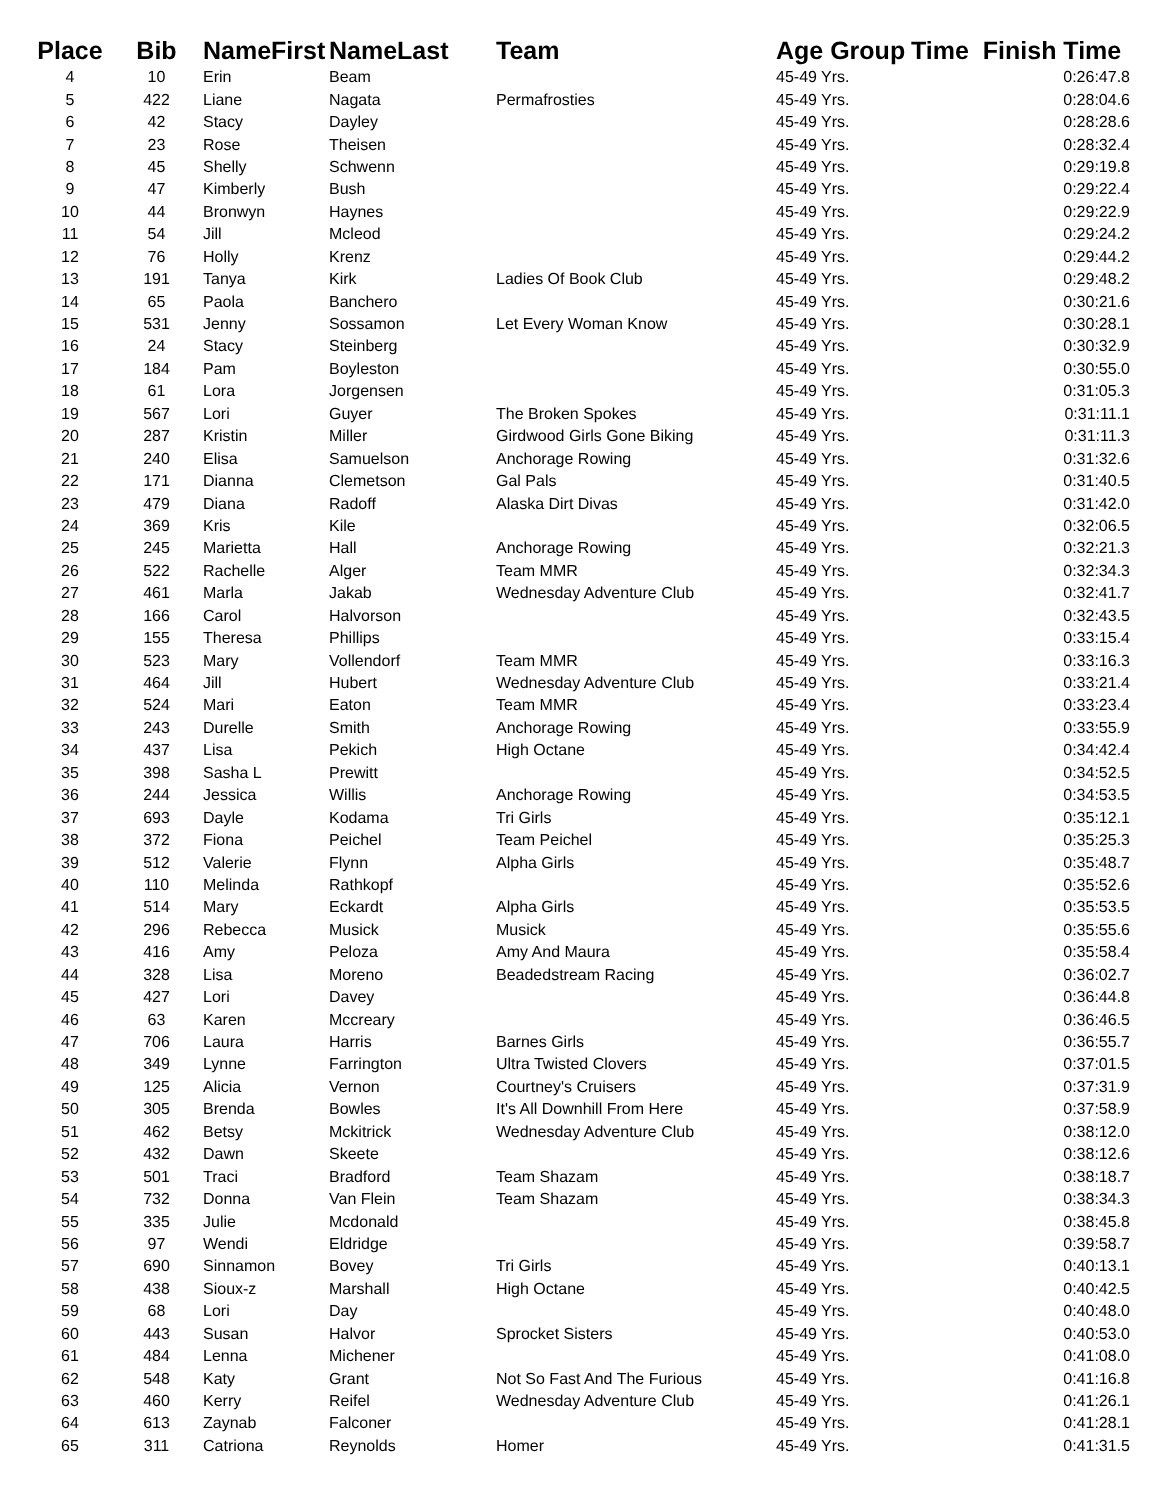| Place | Bib | NameFirst | NameLast | Team | Age Group | Time Finish Time |
| --- | --- | --- | --- | --- | --- | --- |
| 4 | 10 | Erin | Beam | | 45-49 Yrs. | 0:26:47.8 |
| 5 | 422 | Liane | Nagata | Permafrosties | 45-49 Yrs. | 0:28:04.6 |
| 6 | 42 | Stacy | Dayley | | 45-49 Yrs. | 0:28:28.6 |
| 7 | 23 | Rose | Theisen | | 45-49 Yrs. | 0:28:32.4 |
| 8 | 45 | Shelly | Schwenn | | 45-49 Yrs. | 0:29:19.8 |
| 9 | 47 | Kimberly | Bush | | 45-49 Yrs. | 0:29:22.4 |
| 10 | 44 | Bronwyn | Haynes | | 45-49 Yrs. | 0:29:22.9 |
| 11 | 54 | Jill | Mcleod | | 45-49 Yrs. | 0:29:24.2 |
| 12 | 76 | Holly | Krenz | | 45-49 Yrs. | 0:29:44.2 |
| 13 | 191 | Tanya | Kirk | Ladies Of Book Club | 45-49 Yrs. | 0:29:48.2 |
| 14 | 65 | Paola | Banchero | | 45-49 Yrs. | 0:30:21.6 |
| 15 | 531 | Jenny | Sossamon | Let Every Woman Know | 45-49 Yrs. | 0:30:28.1 |
| 16 | 24 | Stacy | Steinberg | | 45-49 Yrs. | 0:30:32.9 |
| 17 | 184 | Pam | Boyleston | | 45-49 Yrs. | 0:30:55.0 |
| 18 | 61 | Lora | Jorgensen | | 45-49 Yrs. | 0:31:05.3 |
| 19 | 567 | Lori | Guyer | The Broken Spokes | 45-49 Yrs. | 0:31:11.1 |
| 20 | 287 | Kristin | Miller | Girdwood Girls Gone Biking | 45-49 Yrs. | 0:31:11.3 |
| 21 | 240 | Elisa | Samuelson | Anchorage Rowing | 45-49 Yrs. | 0:31:32.6 |
| 22 | 171 | Dianna | Clemetson | Gal Pals | 45-49 Yrs. | 0:31:40.5 |
| 23 | 479 | Diana | Radoff | Alaska Dirt Divas | 45-49 Yrs. | 0:31:42.0 |
| 24 | 369 | Kris | Kile | | 45-49 Yrs. | 0:32:06.5 |
| 25 | 245 | Marietta | Hall | Anchorage Rowing | 45-49 Yrs. | 0:32:21.3 |
| 26 | 522 | Rachelle | Alger | Team MMR | 45-49 Yrs. | 0:32:34.3 |
| 27 | 461 | Marla | Jakab | Wednesday Adventure Club | 45-49 Yrs. | 0:32:41.7 |
| 28 | 166 | Carol | Halvorson | | 45-49 Yrs. | 0:32:43.5 |
| 29 | 155 | Theresa | Phillips | | 45-49 Yrs. | 0:33:15.4 |
| 30 | 523 | Mary | Vollendorf | Team MMR | 45-49 Yrs. | 0:33:16.3 |
| 31 | 464 | Jill | Hubert | Wednesday Adventure Club | 45-49 Yrs. | 0:33:21.4 |
| 32 | 524 | Mari | Eaton | Team MMR | 45-49 Yrs. | 0:33:23.4 |
| 33 | 243 | Durelle | Smith | Anchorage Rowing | 45-49 Yrs. | 0:33:55.9 |
| 34 | 437 | Lisa | Pekich | High Octane | 45-49 Yrs. | 0:34:42.4 |
| 35 | 398 | Sasha L | Prewitt | | 45-49 Yrs. | 0:34:52.5 |
| 36 | 244 | Jessica | Willis | Anchorage Rowing | 45-49 Yrs. | 0:34:53.5 |
| 37 | 693 | Dayle | Kodama | Tri Girls | 45-49 Yrs. | 0:35:12.1 |
| 38 | 372 | Fiona | Peichel | Team Peichel | 45-49 Yrs. | 0:35:25.3 |
| 39 | 512 | Valerie | Flynn | Alpha Girls | 45-49 Yrs. | 0:35:48.7 |
| 40 | 110 | Melinda | Rathkopf | | 45-49 Yrs. | 0:35:52.6 |
| 41 | 514 | Mary | Eckardt | Alpha Girls | 45-49 Yrs. | 0:35:53.5 |
| 42 | 296 | Rebecca | Musick | Musick | 45-49 Yrs. | 0:35:55.6 |
| 43 | 416 | Amy | Peloza | Amy And Maura | 45-49 Yrs. | 0:35:58.4 |
| 44 | 328 | Lisa | Moreno | Beadedstream Racing | 45-49 Yrs. | 0:36:02.7 |
| 45 | 427 | Lori | Davey | | 45-49 Yrs. | 0:36:44.8 |
| 46 | 63 | Karen | Mccreary | | 45-49 Yrs. | 0:36:46.5 |
| 47 | 706 | Laura | Harris | Barnes Girls | 45-49 Yrs. | 0:36:55.7 |
| 48 | 349 | Lynne | Farrington | Ultra Twisted Clovers | 45-49 Yrs. | 0:37:01.5 |
| 49 | 125 | Alicia | Vernon | Courtney's Cruisers | 45-49 Yrs. | 0:37:31.9 |
| 50 | 305 | Brenda | Bowles | It's All Downhill From Here | 45-49 Yrs. | 0:37:58.9 |
| 51 | 462 | Betsy | Mckitrick | Wednesday Adventure Club | 45-49 Yrs. | 0:38:12.0 |
| 52 | 432 | Dawn | Skeete | | 45-49 Yrs. | 0:38:12.6 |
| 53 | 501 | Traci | Bradford | Team Shazam | 45-49 Yrs. | 0:38:18.7 |
| 54 | 732 | Donna | Van Flein | Team Shazam | 45-49 Yrs. | 0:38:34.3 |
| 55 | 335 | Julie | Mcdonald | | 45-49 Yrs. | 0:38:45.8 |
| 56 | 97 | Wendi | Eldridge | | 45-49 Yrs. | 0:39:58.7 |
| 57 | 690 | Sinnamon | Bovey | Tri Girls | 45-49 Yrs. | 0:40:13.1 |
| 58 | 438 | Sioux-z | Marshall | High Octane | 45-49 Yrs. | 0:40:42.5 |
| 59 | 68 | Lori | Day | | 45-49 Yrs. | 0:40:48.0 |
| 60 | 443 | Susan | Halvor | Sprocket Sisters | 45-49 Yrs. | 0:40:53.0 |
| 61 | 484 | Lenna | Michener | | 45-49 Yrs. | 0:41:08.0 |
| 62 | 548 | Katy | Grant | Not So Fast And The Furious | 45-49 Yrs. | 0:41:16.8 |
| 63 | 460 | Kerry | Reifel | Wednesday Adventure Club | 45-49 Yrs. | 0:41:26.1 |
| 64 | 613 | Zaynab | Falconer | | 45-49 Yrs. | 0:41:28.1 |
| 65 | 311 | Catriona | Reynolds | Homer | 45-49 Yrs. | 0:41:31.5 |